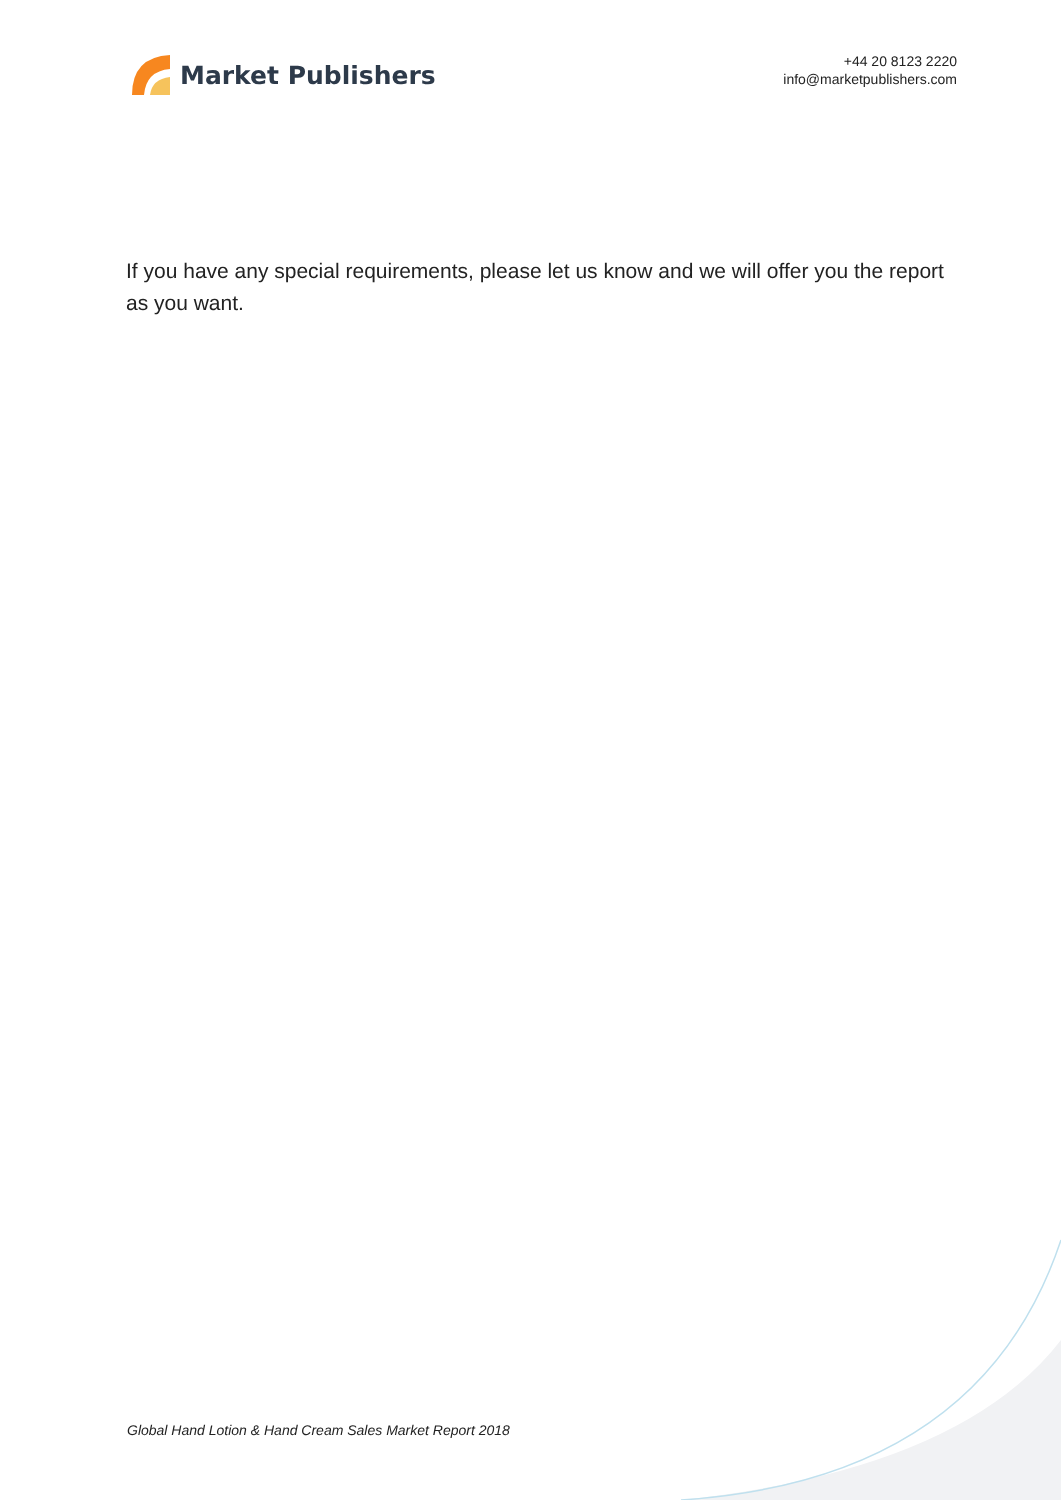Market Publishers
+44 20 8123 2220
info@marketpublishers.com
If you have any special requirements, please let us know and we will offer you the report as you want.
Global Hand Lotion & Hand Cream Sales Market Report 2018